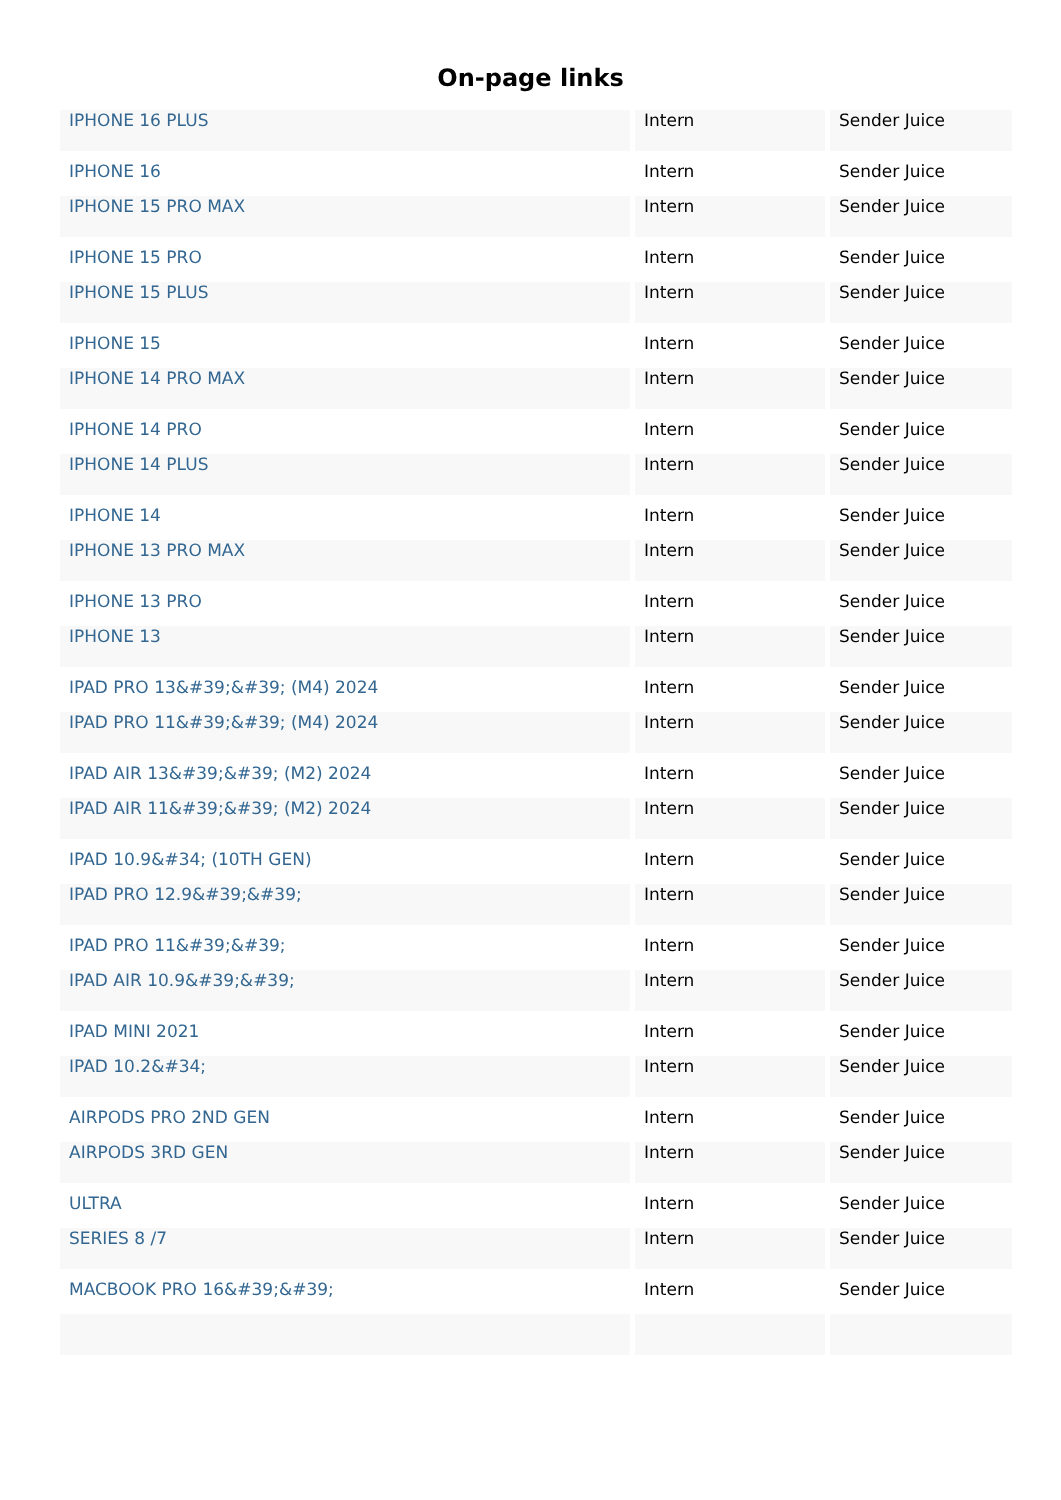On-page links
| IPHONE 16 PLUS | Intern | Sender Juice |
| IPHONE 16 | Intern | Sender Juice |
| IPHONE 15 PRO MAX | Intern | Sender Juice |
| IPHONE 15 PRO | Intern | Sender Juice |
| IPHONE 15 PLUS | Intern | Sender Juice |
| IPHONE 15 | Intern | Sender Juice |
| IPHONE 14 PRO MAX | Intern | Sender Juice |
| IPHONE 14 PRO | Intern | Sender Juice |
| IPHONE 14 PLUS | Intern | Sender Juice |
| IPHONE 14 | Intern | Sender Juice |
| IPHONE 13 PRO MAX | Intern | Sender Juice |
| IPHONE 13 PRO | Intern | Sender Juice |
| IPHONE 13 | Intern | Sender Juice |
| IPAD PRO 13&#39;&#39; (M4) 2024 | Intern | Sender Juice |
| IPAD PRO 11&#39;&#39; (M4) 2024 | Intern | Sender Juice |
| IPAD AIR 13&#39;&#39; (M2) 2024 | Intern | Sender Juice |
| IPAD AIR 11&#39;&#39; (M2) 2024 | Intern | Sender Juice |
| IPAD 10.9&#34; (10TH GEN) | Intern | Sender Juice |
| IPAD PRO 12.9&#39;&#39; | Intern | Sender Juice |
| IPAD PRO 11&#39;&#39; | Intern | Sender Juice |
| IPAD AIR 10.9&#39;&#39; | Intern | Sender Juice |
| IPAD MINI 2021 | Intern | Sender Juice |
| IPAD 10.2&#34; | Intern | Sender Juice |
| AIRPODS PRO 2ND GEN | Intern | Sender Juice |
| AIRPODS 3RD GEN | Intern | Sender Juice |
| ULTRA | Intern | Sender Juice |
| SERIES 8 /7 | Intern | Sender Juice |
| MACBOOK PRO 16&#39;&#39; | Intern | Sender Juice |